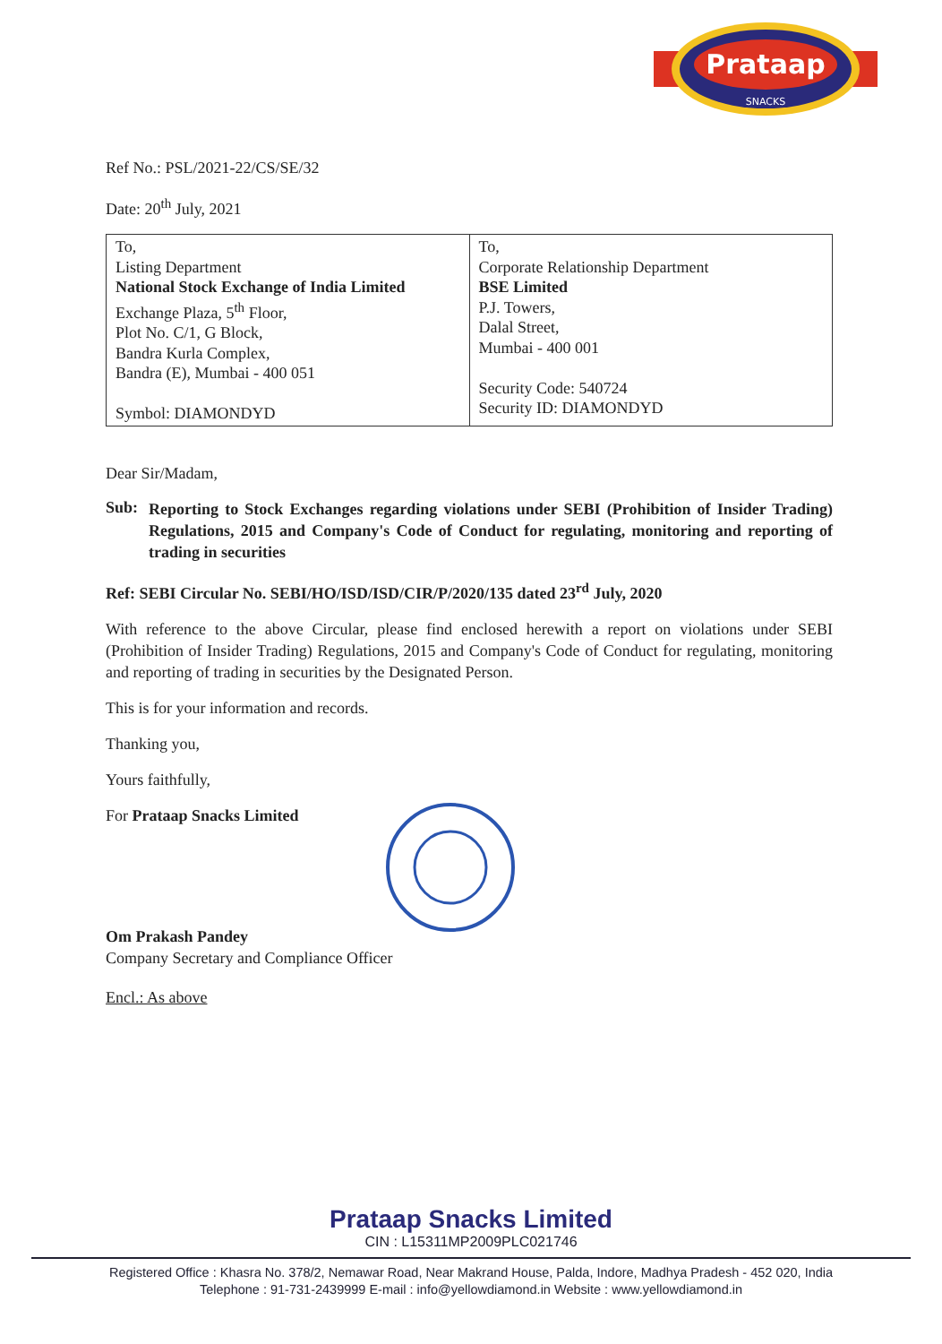Prataap
SNACKS
Ref No.: PSL/2021-22/CS/SE/32
Date: 20<sup>th</sup> July, 2021
| To, Listing Department National Stock Exchange of India Limited Exchange Plaza, 5<sup>th</sup> Floor, Plot No. C/1, G Block, Bandra Kurla Complex, Bandra (E), Mumbai - 400 051 Symbol: DIAMONDYD | To, Corporate Relationship Department BSE Limited P.J. Towers, Dalal Street, Mumbai - 400 001 Security Code: 540724 Security ID: DIAMONDYD |
Dear Sir/Madam,
Sub:
Reporting to Stock Exchanges regarding violations under SEBI (Prohibition of Insider Trading) Regulations, 2015 and Company's Code of Conduct for regulating, monitoring and reporting of trading in securities
Ref: SEBI Circular No. SEBI/HO/ISD/ISD/CIR/P/2020/135 dated 23<sup>rd</sup> July, 2020
With reference to the above Circular, please find enclosed herewith a report on violations under SEBI (Prohibition of Insider Trading) Regulations, 2015 and Company's Code of Conduct for regulating, monitoring and reporting of trading in securities by the Designated Person.
This is for your information and records.
Thanking you,
Yours faithfully,
For Prataap Snacks Limited
Om Prakash Pandey
Company Secretary and Compliance Officer
Encl.: As above
Prataap Snacks Limited
CIN : L15311MP2009PLC021746
Registered Office : Khasra No. 378/2, Nemawar Road, Near Makrand House, Palda, Indore, Madhya Pradesh - 452 020, India
Telephone : 91-731-2439999 E-mail : info@yellowdiamond.in Website : www.yellowdiamond.in